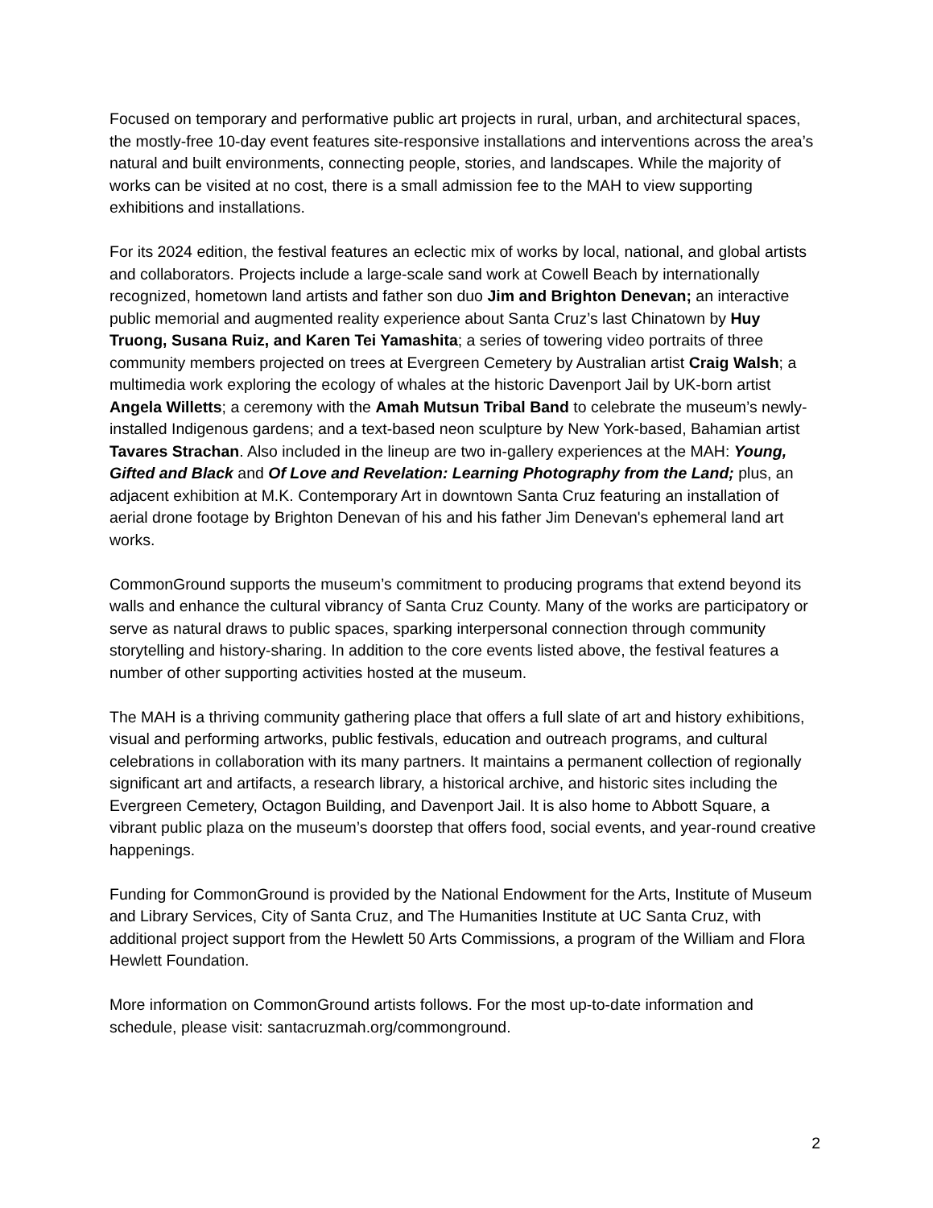Focused on temporary and performative public art projects in rural, urban, and architectural spaces, the mostly-free 10-day event features site-responsive installations and interventions across the area’s natural and built environments, connecting people, stories, and landscapes. While the majority of works can be visited at no cost, there is a small admission fee to the MAH to view supporting exhibitions and installations.
For its 2024 edition, the festival features an eclectic mix of works by local, national, and global artists and collaborators. Projects include a large-scale sand work at Cowell Beach by internationally recognized, hometown land artists and father son duo Jim and Brighton Denevan; an interactive public memorial and augmented reality experience about Santa Cruz’s last Chinatown by Huy Truong, Susana Ruiz, and Karen Tei Yamashita; a series of towering video portraits of three community members projected on trees at Evergreen Cemetery by Australian artist Craig Walsh; a multimedia work exploring the ecology of whales at the historic Davenport Jail by UK-born artist Angela Willetts; a ceremony with the Amah Mutsun Tribal Band to celebrate the museum’s newly-installed Indigenous gardens; and a text-based neon sculpture by New York-based, Bahamian artist Tavares Strachan. Also included in the lineup are two in-gallery experiences at the MAH: Young, Gifted and Black and Of Love and Revelation: Learning Photography from the Land; plus, an adjacent exhibition at M.K. Contemporary Art in downtown Santa Cruz featuring an installation of aerial drone footage by Brighton Denevan of his and his father Jim Denevan's ephemeral land art works.
CommonGround supports the museum’s commitment to producing programs that extend beyond its walls and enhance the cultural vibrancy of Santa Cruz County. Many of the works are participatory or serve as natural draws to public spaces, sparking interpersonal connection through community storytelling and history-sharing. In addition to the core events listed above, the festival features a number of other supporting activities hosted at the museum.
The MAH is a thriving community gathering place that offers a full slate of art and history exhibitions, visual and performing artworks, public festivals, education and outreach programs, and cultural celebrations in collaboration with its many partners. It maintains a permanent collection of regionally significant art and artifacts, a research library, a historical archive, and historic sites including the Evergreen Cemetery, Octagon Building, and Davenport Jail. It is also home to Abbott Square, a vibrant public plaza on the museum’s doorstep that offers food, social events, and year-round creative happenings.
Funding for CommonGround is provided by the National Endowment for the Arts, Institute of Museum and Library Services, City of Santa Cruz, and The Humanities Institute at UC Santa Cruz, with additional project support from the Hewlett 50 Arts Commissions, a program of the William and Flora Hewlett Foundation.
More information on CommonGround artists follows. For the most up-to-date information and schedule, please visit: santacruzmah.org/commonground.
2